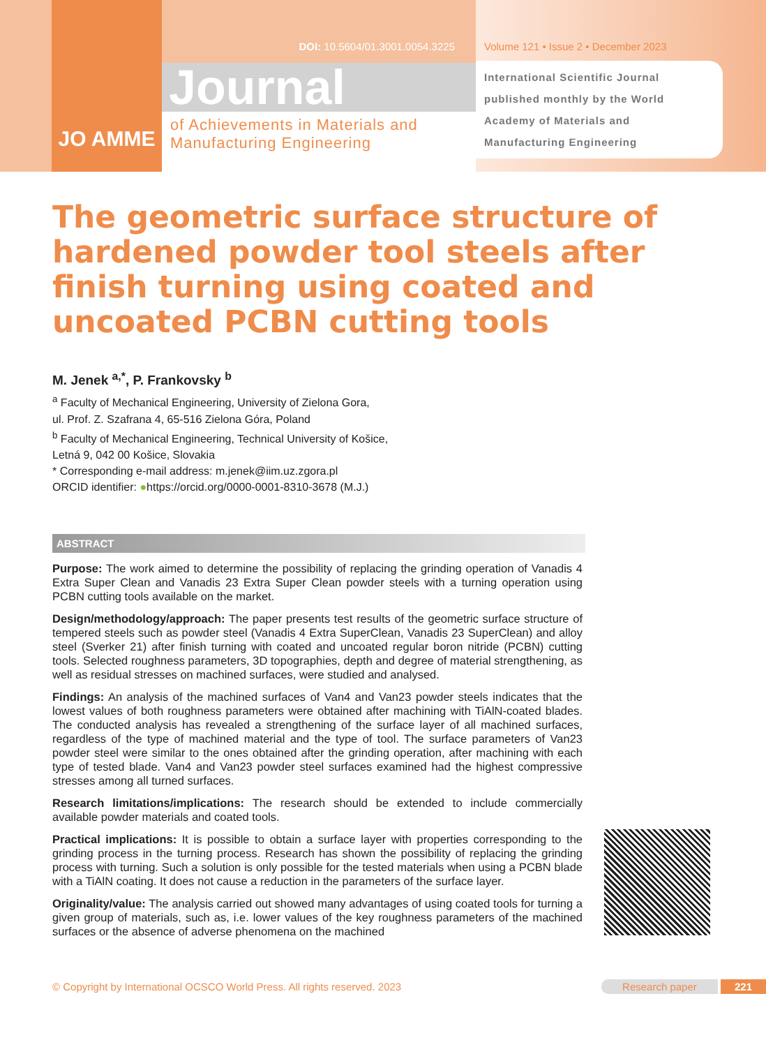JO AMME
DOI: 10.5604/01.3001.0054.3225
Journal
of Achievements in Materials and Manufacturing Engineering
Volume 121 • Issue 2 • December 2023
International Scientific Journal published monthly by the World Academy of Materials and Manufacturing Engineering
The geometric surface structure of hardened powder tool steels after finish turning using coated and uncoated PCBN cutting tools
M. Jenek <sup>a,*</sup>, P. Frankovsky <sup>b</sup>
<sup>a</sup> Faculty of Mechanical Engineering, University of Zielona Gora,
ul. Prof. Z. Szafrana 4, 65-516 Zielona Góra, Poland
<sup>b</sup> Faculty of Mechanical Engineering, Technical University of Košice,
Letná 9, 042 00 Košice, Slovakia
* Corresponding e-mail address: m.jenek@iim.uz.zgora.pl
ORCID identifier: ●https://orcid.org/0000-0001-8310-3678 (M.J.)
ABSTRACT
Purpose: The work aimed to determine the possibility of replacing the grinding operation of Vanadis 4 Extra Super Clean and Vanadis 23 Extra Super Clean powder steels with a turning operation using PCBN cutting tools available on the market.
Design/methodology/approach: The paper presents test results of the geometric surface structure of tempered steels such as powder steel (Vanadis 4 Extra SuperClean, Vanadis 23 SuperClean) and alloy steel (Sverker 21) after finish turning with coated and uncoated regular boron nitride (PCBN) cutting tools. Selected roughness parameters, 3D topographies, depth and degree of material strengthening, as well as residual stresses on machined surfaces, were studied and analysed.
Findings: An analysis of the machined surfaces of Van4 and Van23 powder steels indicates that the lowest values of both roughness parameters were obtained after machining with TiAlN-coated blades. The conducted analysis has revealed a strengthening of the surface layer of all machined surfaces, regardless of the type of machined material and the type of tool. The surface parameters of Van23 powder steel were similar to the ones obtained after the grinding operation, after machining with each type of tested blade. Van4 and Van23 powder steel surfaces examined had the highest compressive stresses among all turned surfaces.
Research limitations/implications: The research should be extended to include commercially available powder materials and coated tools.
Practical implications: It is possible to obtain a surface layer with properties corresponding to the grinding process in the turning process. Research has shown the possibility of replacing the grinding process with turning. Such a solution is only possible for the tested materials when using a PCBN blade with a TiAlN coating. It does not cause a reduction in the parameters of the surface layer.
Originality/value: The analysis carried out showed many advantages of using coated tools for turning a given group of materials, such as, i.e. lower values of the key roughness parameters of the machined surfaces or the absence of adverse phenomena on the machined
© Copyright by International OCSCO World Press. All rights reserved. 2023 Research paper 221